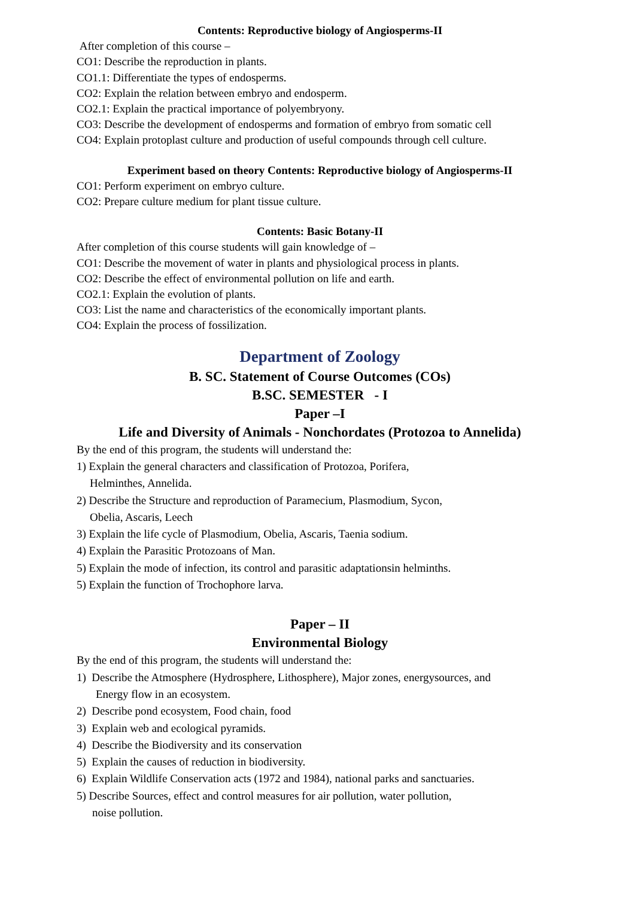Contents: Reproductive biology of Angiosperms-II
After completion of this course –
CO1: Describe the reproduction in plants.
CO1.1: Differentiate the types of endosperms.
CO2: Explain the relation between embryo and endosperm.
CO2.1: Explain the practical importance of polyembryony.
CO3: Describe the development of endosperms and formation of embryo from somatic cell
CO4: Explain protoplast culture and production of useful compounds through cell culture.
Experiment based on theory Contents: Reproductive biology of Angiosperms-II
CO1: Perform experiment on embryo culture.
CO2: Prepare culture medium for plant tissue culture.
Contents: Basic Botany-II
After completion of this course students will gain knowledge of –
CO1: Describe the movement of water in plants and physiological process in plants.
CO2: Describe the effect of environmental pollution on life and earth.
CO2.1: Explain the evolution of plants.
CO3: List the name and characteristics of the economically important plants.
CO4: Explain the process of fossilization.
Department of Zoology
B. SC. Statement of Course Outcomes (COs)
B.SC. SEMESTER - I
Paper –I
Life and Diversity of Animals - Nonchordates (Protozoa to Annelida)
By the end of this program, the students will understand the:
1) Explain the general characters and classification of Protozoa, Porifera,
Helminthes, Annelida.
2) Describe the Structure and reproduction of Paramecium, Plasmodium, Sycon,
Obelia, Ascaris, Leech
3) Explain the life cycle of Plasmodium, Obelia, Ascaris, Taenia sodium.
4) Explain the Parasitic Protozoans of Man.
5) Explain the mode of infection, its control and parasitic adaptationsin helminths.
5) Explain the function of Trochophore larva.
Paper – II
Environmental Biology
By the end of this program, the students will understand the:
1) Describe the Atmosphere (Hydrosphere, Lithosphere), Major zones, energysources, and
Energy flow in an ecosystem.
2) Describe pond ecosystem, Food chain, food
3) Explain web and ecological pyramids.
4) Describe the Biodiversity and its conservation
5) Explain the causes of reduction in biodiversity.
6) Explain Wildlife Conservation acts (1972 and 1984), national parks and sanctuaries.
5) Describe Sources, effect and control measures for air pollution, water pollution,
noise pollution.